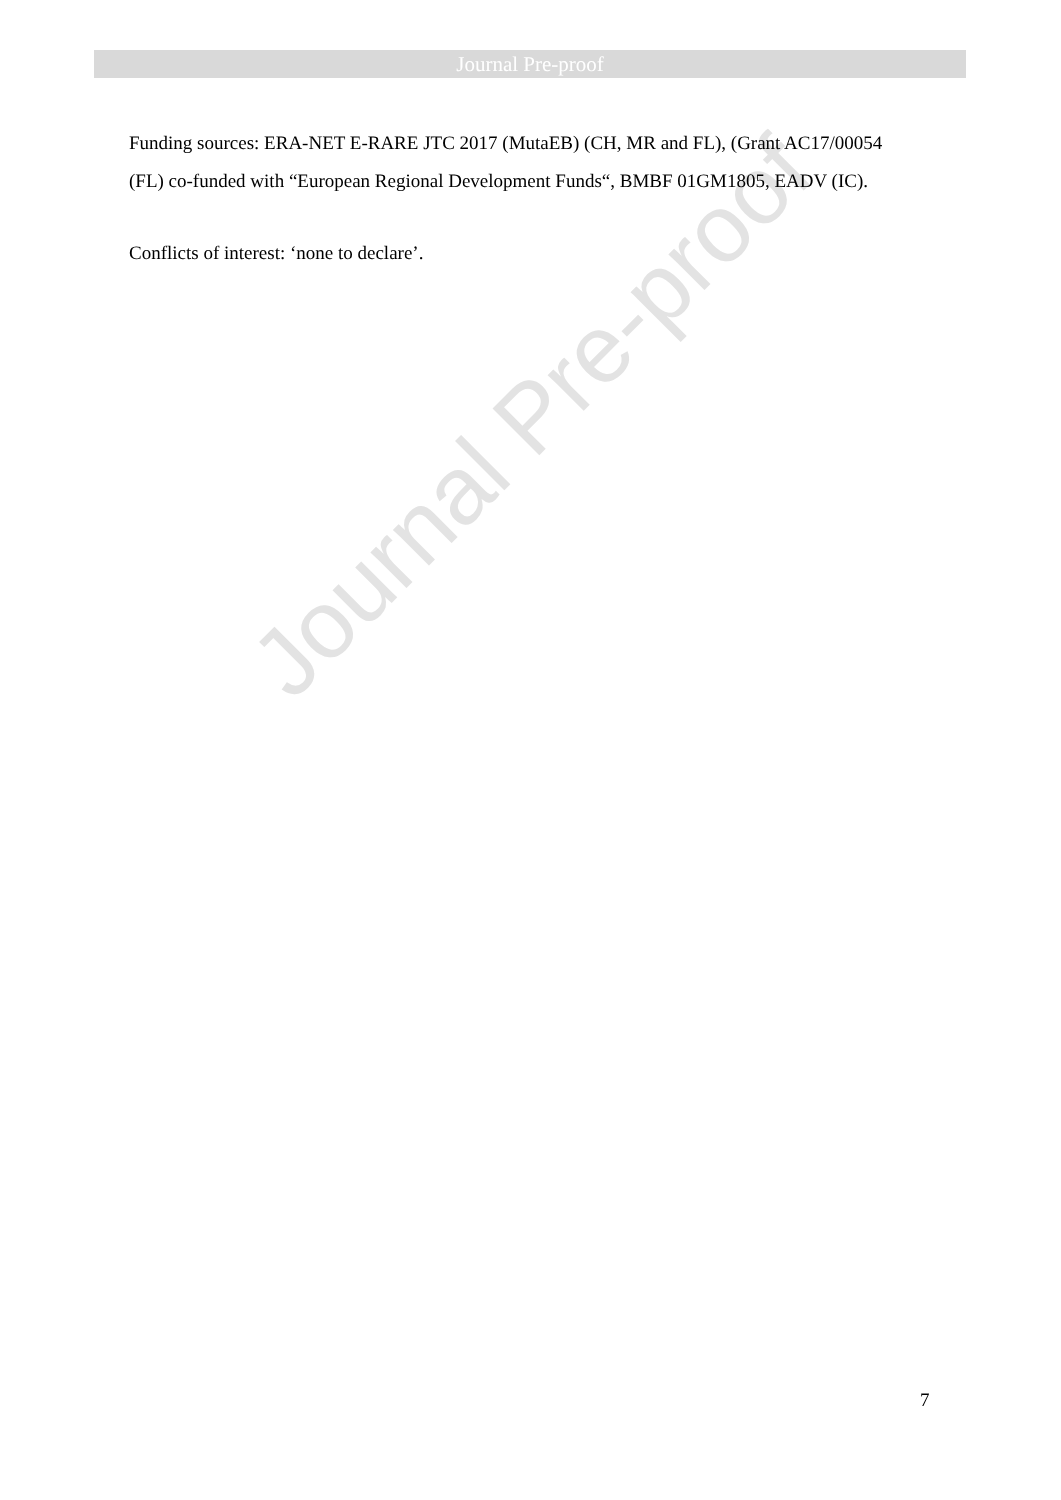Journal Pre-proof
Journal Pre-proof
Funding sources: ERA-NET E-RARE JTC 2017 (MutaEB) (CH, MR and FL), (Grant AC17/00054 (FL) co-funded with “European Regional Development Funds“, BMBF 01GM1805, EADV (IC).
Conflicts of interest: ‘none to declare’.
7